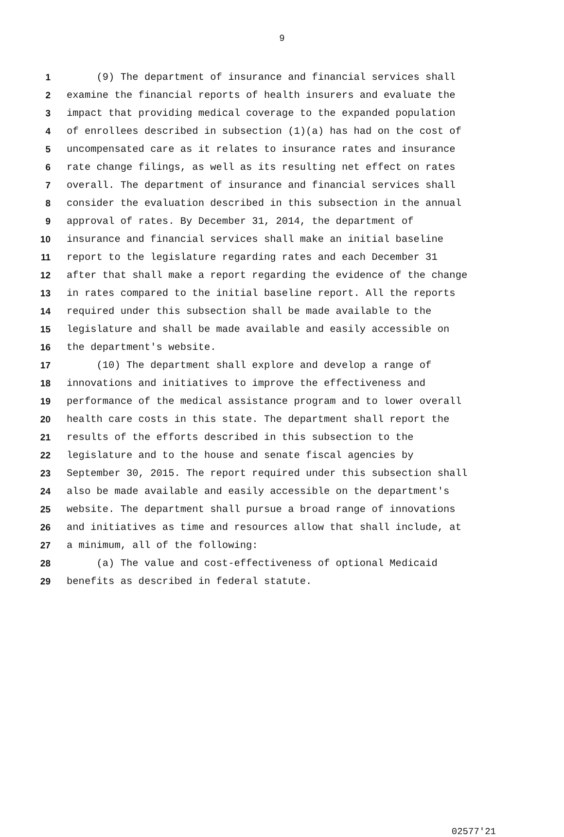9
1 (9) The department of insurance and financial services shall
2 examine the financial reports of health insurers and evaluate the
3 impact that providing medical coverage to the expanded population
4 of enrollees described in subsection (1)(a) has had on the cost of
5 uncompensated care as it relates to insurance rates and insurance
6 rate change filings, as well as its resulting net effect on rates
7 overall. The department of insurance and financial services shall
8 consider the evaluation described in this subsection in the annual
9 approval of rates. By December 31, 2014, the department of
10 insurance and financial services shall make an initial baseline
11 report to the legislature regarding rates and each December 31
12 after that shall make a report regarding the evidence of the change
13 in rates compared to the initial baseline report. All the reports
14 required under this subsection shall be made available to the
15 legislature and shall be made available and easily accessible on
16 the department's website.
17 (10) The department shall explore and develop a range of
18 innovations and initiatives to improve the effectiveness and
19 performance of the medical assistance program and to lower overall
20 health care costs in this state. The department shall report the
21 results of the efforts described in this subsection to the
22 legislature and to the house and senate fiscal agencies by
23 September 30, 2015. The report required under this subsection shall
24 also be made available and easily accessible on the department's
25 website. The department shall pursue a broad range of innovations
26 and initiatives as time and resources allow that shall include, at
27 a minimum, all of the following:
28 (a) The value and cost-effectiveness of optional Medicaid
29 benefits as described in federal statute.
02577'21